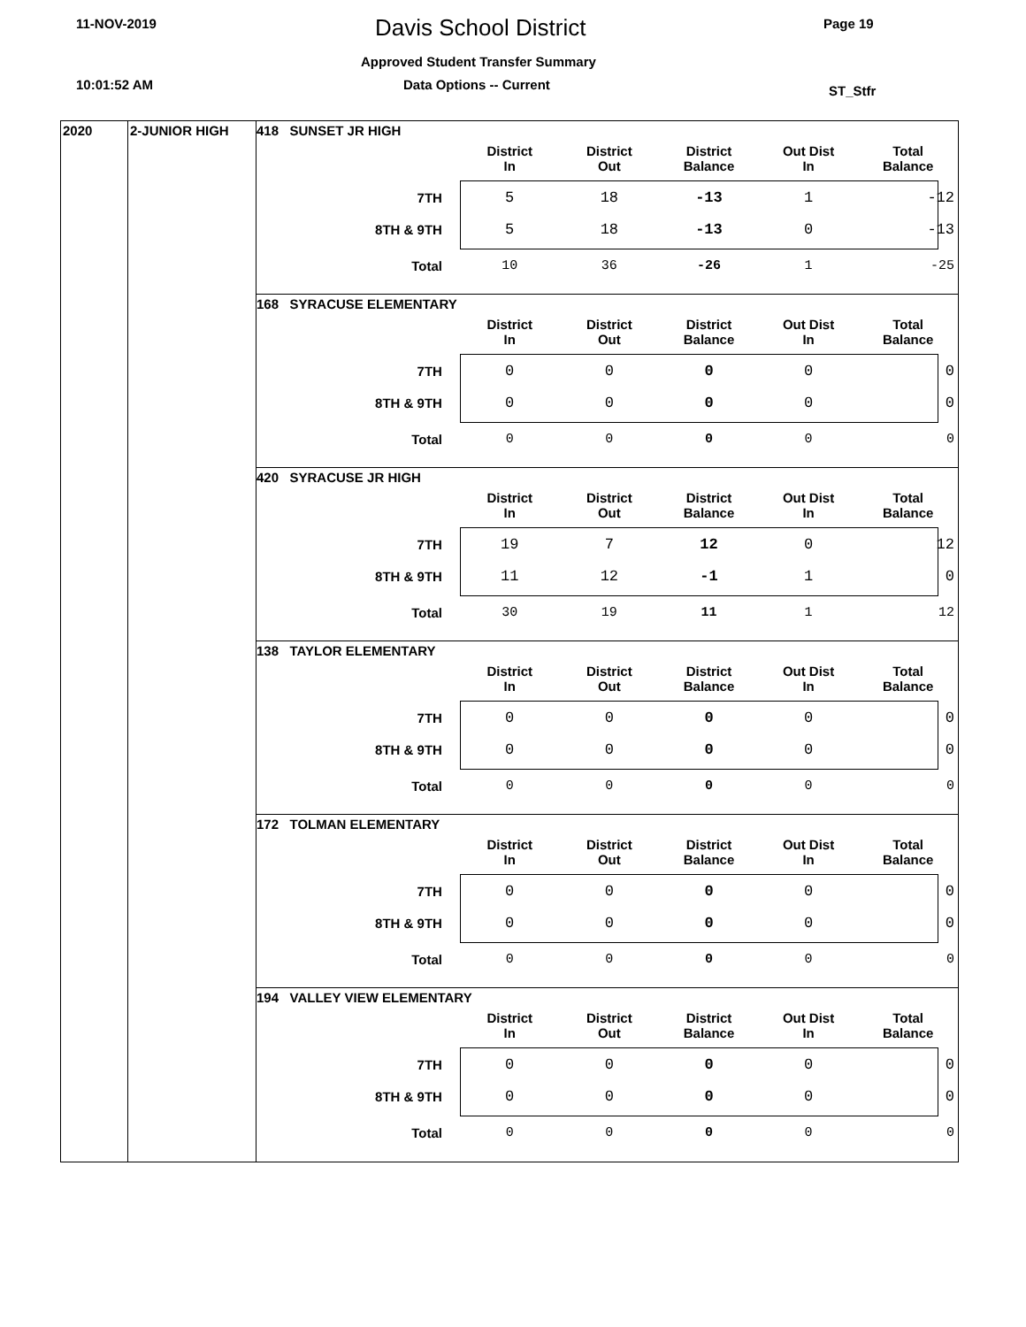11-NOV-2019 Davis School District Page 19
Approved Student Transfer Summary
10:01:52 AM Data Options -- Current ST_Stfr
2020 2-JUNIOR HIGH
418 SUNSET JR HIGH
| | District In | District Out | District Balance | Out Dist In | Total Balance |
| --- | --- | --- | --- | --- | --- |
| 7TH | 5 | 18 | -13 | 1 | -12 |
| 8TH & 9TH | 5 | 18 | -13 | 0 | -13 |
| Total | 10 | 36 | -26 | 1 | -25 |
168 SYRACUSE ELEMENTARY
| | District In | District Out | District Balance | Out Dist In | Total Balance |
| --- | --- | --- | --- | --- | --- |
| 7TH | 0 | 0 | 0 | 0 | 0 |
| 8TH & 9TH | 0 | 0 | 0 | 0 | 0 |
| Total | 0 | 0 | 0 | 0 | 0 |
420 SYRACUSE JR HIGH
| | District In | District Out | District Balance | Out Dist In | Total Balance |
| --- | --- | --- | --- | --- | --- |
| 7TH | 19 | 7 | 12 | 0 | 12 |
| 8TH & 9TH | 11 | 12 | -1 | 1 | 0 |
| Total | 30 | 19 | 11 | 1 | 12 |
138 TAYLOR ELEMENTARY
| | District In | District Out | District Balance | Out Dist In | Total Balance |
| --- | --- | --- | --- | --- | --- |
| 7TH | 0 | 0 | 0 | 0 | 0 |
| 8TH & 9TH | 0 | 0 | 0 | 0 | 0 |
| Total | 0 | 0 | 0 | 0 | 0 |
172 TOLMAN ELEMENTARY
| | District In | District Out | District Balance | Out Dist In | Total Balance |
| --- | --- | --- | --- | --- | --- |
| 7TH | 0 | 0 | 0 | 0 | 0 |
| 8TH & 9TH | 0 | 0 | 0 | 0 | 0 |
| Total | 0 | 0 | 0 | 0 | 0 |
194 VALLEY VIEW ELEMENTARY
| | District In | District Out | District Balance | Out Dist In | Total Balance |
| --- | --- | --- | --- | --- | --- |
| 7TH | 0 | 0 | 0 | 0 | 0 |
| 8TH & 9TH | 0 | 0 | 0 | 0 | 0 |
| Total | 0 | 0 | 0 | 0 | 0 |